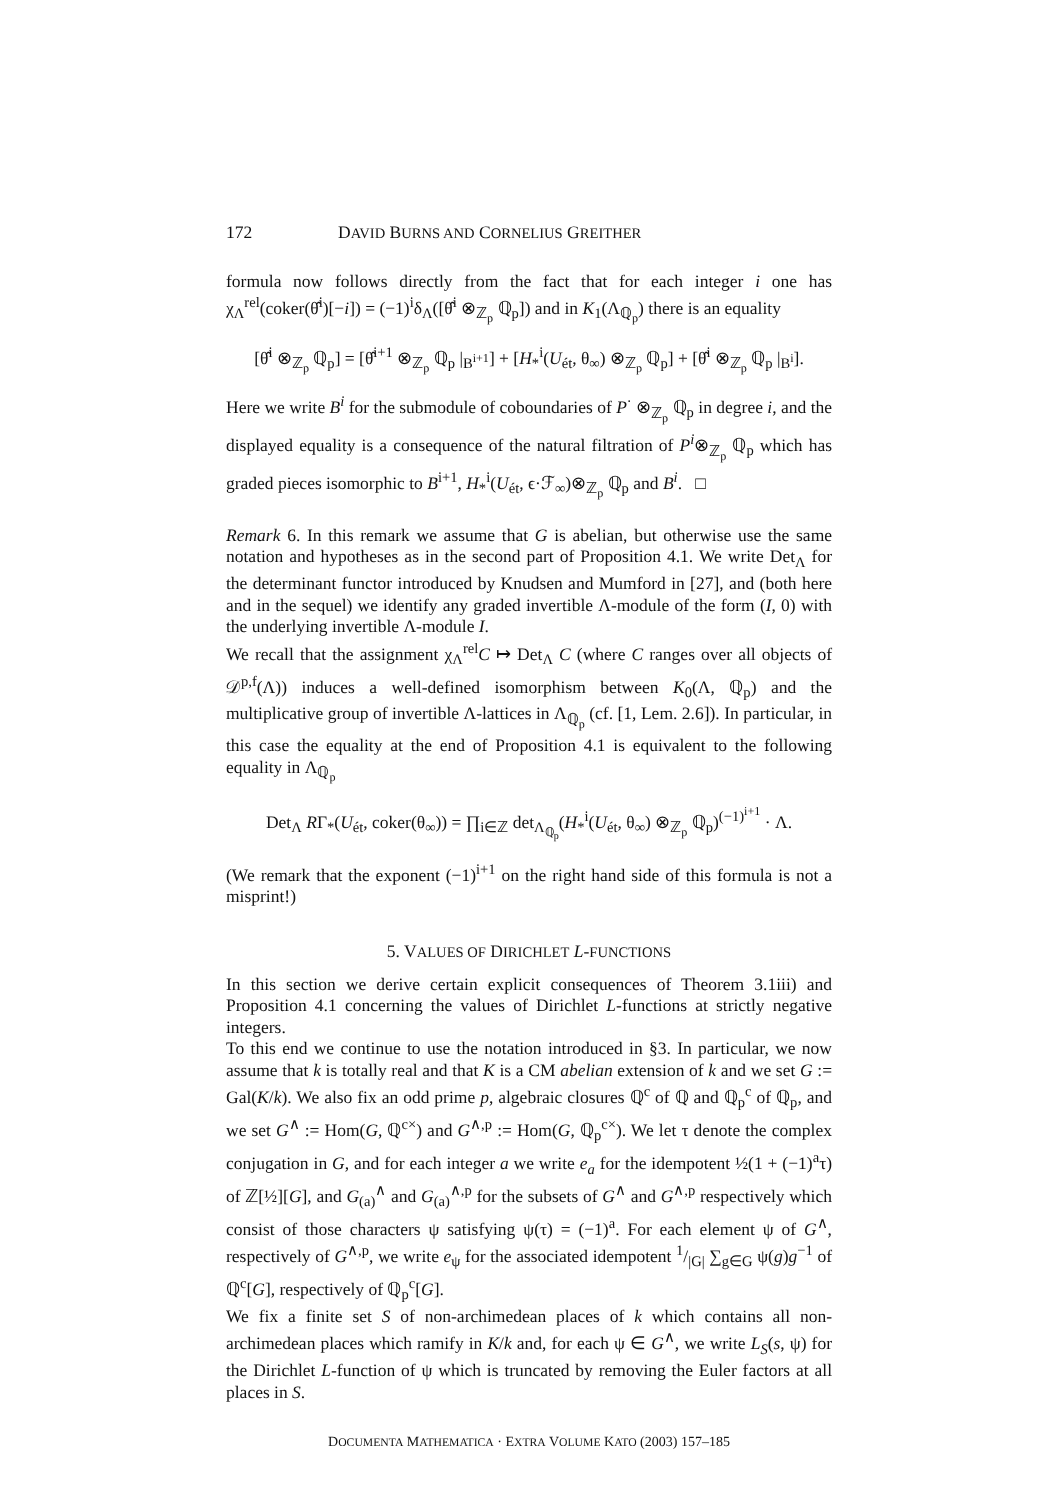172 DAVID BURNS AND CORNELIUS GREITHER
formula now follows directly from the fact that for each integer i one has χ<sub>Λ</sub><sup>rel</sup>(coker(θ̂<sup>i</sup>)[−i]) = (−1)<sup>i</sup>δ<sub>Λ</sub>([θ̂<sup>i</sup> ⊗<sub>ℤ<sub>p</sub></sub> ℚ<sub>p</sub>]) and in K<sub>1</sub>(Λ<sub>ℚ<sub>p</sub></sub>) there is an equality
[θ̂<sup>i</sup> ⊗<sub>ℤ<sub>p</sub></sub> ℚ<sub>p</sub>] = [θ̂<sup>i+1</sup> ⊗<sub>ℤ<sub>p</sub></sub> ℚ<sub>p</sub> |<sub>B<sup>i+1</sup></sub>] + [H<sub>*</sub><sup>i</sup>(U<sub>ét</sub>, θ<sub>∞</sub>) ⊗<sub>ℤ<sub>p</sub></sub> ℚ<sub>p</sub>] + [θ̂<sup>i</sup> ⊗<sub>ℤ<sub>p</sub></sub> ℚ<sub>p</sub> |<sub>B<sup>i</sup></sub>].
Here we write B<sup>i</sup> for the submodule of coboundaries of P<sup>·</sup> ⊗<sub>ℤ<sub>p</sub></sub> ℚ<sub>p</sub> in degree i, and the displayed equality is a consequence of the natural filtration of P<sup>i</sup>⊗<sub>ℤ<sub>p</sub></sub> ℚ<sub>p</sub> which has graded pieces isomorphic to B<sup>i+1</sup>, H<sub>*</sub><sup>i</sup>(U<sub>ét</sub>, ϵ·ℱ<sub>∞</sub>)⊗<sub>ℤ<sub>p</sub></sub> ℚ<sub>p</sub> and B<sup>i</sup>. □
Remark 6. In this remark we assume that G is abelian, but otherwise use the same notation and hypotheses as in the second part of Proposition 4.1. We write Det<sub>Λ</sub> for the determinant functor introduced by Knudsen and Mumford in [27], and (both here and in the sequel) we identify any graded invertible Λ-module of the form (I, 0) with the underlying invertible Λ-module I.
We recall that the assignment χ<sub>Λ</sub><sup>rel</sup>C ↦ Det<sub>Λ</sub> C (where C ranges over all objects of 𝒟<sup>p,f</sup>(Λ)) induces a well-defined isomorphism between K<sub>0</sub>(Λ, ℚ<sub>p</sub>) and the multiplicative group of invertible Λ-lattices in Λ<sub>ℚ<sub>p</sub></sub> (cf. [1, Lem. 2.6]). In particular, in this case the equality at the end of Proposition 4.1 is equivalent to the following equality in Λ<sub>ℚ<sub>p</sub></sub>
Det<sub>Λ</sub> RΓ<sub>*</sub>(U<sub>ét</sub>, coker(θ<sub>∞</sub>)) = ∏<sub>i∈ℤ</sub> det<sub>Λ<sub>ℚ<sub>p</sub></sub></sub>(H<sub>*</sub><sup>i</sup>(U<sub>ét</sub>, θ<sub>∞</sub>) ⊗<sub>ℤ<sub>p</sub></sub> ℚ<sub>p</sub>)<sup>(−1)<sup>i+1</sup></sup> · Λ.
(We remark that the exponent (−1)<sup>i+1</sup> on the right hand side of this formula is not a misprint!)
5. VALUES OF DIRICHLET L-FUNCTIONS
In this section we derive certain explicit consequences of Theorem 3.1iii) and Proposition 4.1 concerning the values of Dirichlet L-functions at strictly negative integers.
To this end we continue to use the notation introduced in §3. In particular, we now assume that k is totally real and that K is a CM abelian extension of k and we set G := Gal(K/k). We also fix an odd prime p, algebraic closures ℚ<sup>c</sup> of ℚ and ℚ<sub>p</sub><sup>c</sup> of ℚ<sub>p</sub>, and we set G<sup>∧</sup> := Hom(G, ℚ<sup>c×</sup>) and G<sup>∧,p</sup> := Hom(G, ℚ<sub>p</sub><sup>c×</sup>). We let τ denote the complex conjugation in G, and for each integer a we write e<sub>a</sub> for the idempotent ½(1 + (−1)<sup>a</sup>τ) of ℤ[½][G], and G<sub>(a)</sub><sup>∧</sup> and G<sub>(a)</sub><sup>∧,p</sup> for the subsets of G<sup>∧</sup> and G<sup>∧,p</sup> respectively which consist of those characters ψ satisfying ψ(τ) = (−1)<sup>a</sup>. For each element ψ of G<sup>∧</sup>, respectively of G<sup>∧,p</sup>, we write e<sub>ψ</sub> for the associated idempotent 1/|G| ∑<sub>g∈G</sub> ψ(g)g<sup>−1</sup> of ℚ<sup>c</sup>[G], respectively of ℚ<sub>p</sub><sup>c</sup>[G].
We fix a finite set S of non-archimedean places of k which contains all non-archimedean places which ramify in K/k and, for each ψ ∈ G<sup>∧</sup>, we write L<sub>S</sub>(s, ψ) for the Dirichlet L-function of ψ which is truncated by removing the Euler factors at all places in S.
DOCUMENTA MATHEMATICA · EXTRA VOLUME KATO (2003) 157–185